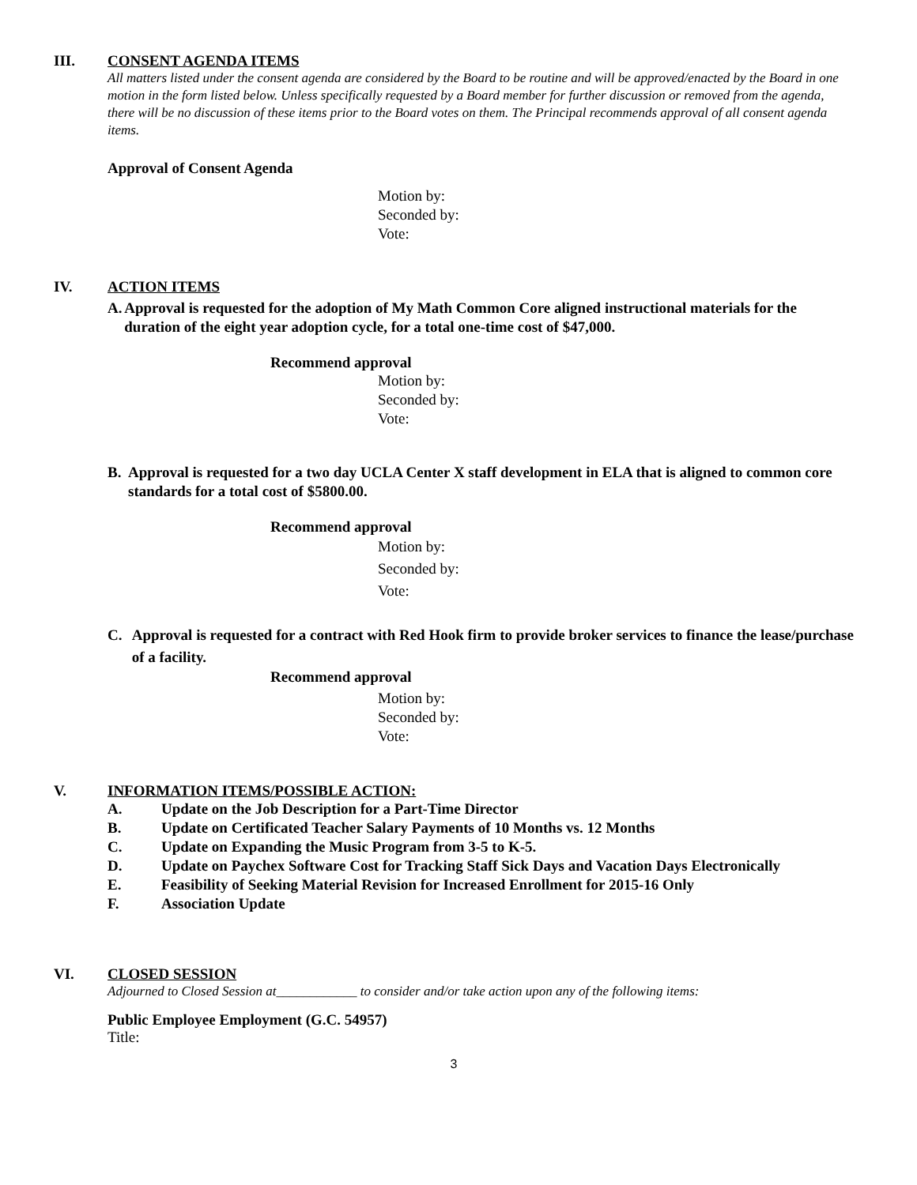III. CONSENT AGENDA ITEMS
All matters listed under the consent agenda are considered by the Board to be routine and will be approved/enacted by the Board in one motion in the form listed below. Unless specifically requested by a Board member for further discussion or removed from the agenda, there will be no discussion of these items prior to the Board votes on them. The Principal recommends approval of all consent agenda items.
Approval of Consent Agenda
Motion by:
Seconded by:
Vote:
IV. ACTION ITEMS
A. Approval is requested for the adoption of My Math Common Core aligned instructional materials for the duration of the eight year adoption cycle, for a total one-time cost of $47,000.
Recommend approval
Motion by:
Seconded by:
Vote:
B. Approval is requested for a two day UCLA Center X staff development in ELA that is aligned to common core standards for a total cost of $5800.00.
Recommend approval
Motion by:
Seconded by:
Vote:
C. Approval is requested for a contract with Red Hook firm to provide broker services to finance the lease/purchase of a facility.
Recommend approval
Motion by:
Seconded by:
Vote:
V. INFORMATION ITEMS/POSSIBLE ACTION:
A. Update on the Job Description for a Part-Time Director
B. Update on Certificated Teacher Salary Payments of 10 Months vs. 12 Months
C. Update on Expanding the Music Program from 3-5 to K-5.
D. Update on Paychex Software Cost for Tracking Staff Sick Days and Vacation Days Electronically
E. Feasibility of Seeking Material Revision for Increased Enrollment for 2015-16 Only
F. Association Update
VI. CLOSED SESSION
Adjourned to Closed Session at____________ to consider and/or take action upon any of the following items:
Public Employee Employment (G.C. 54957)
Title:
3